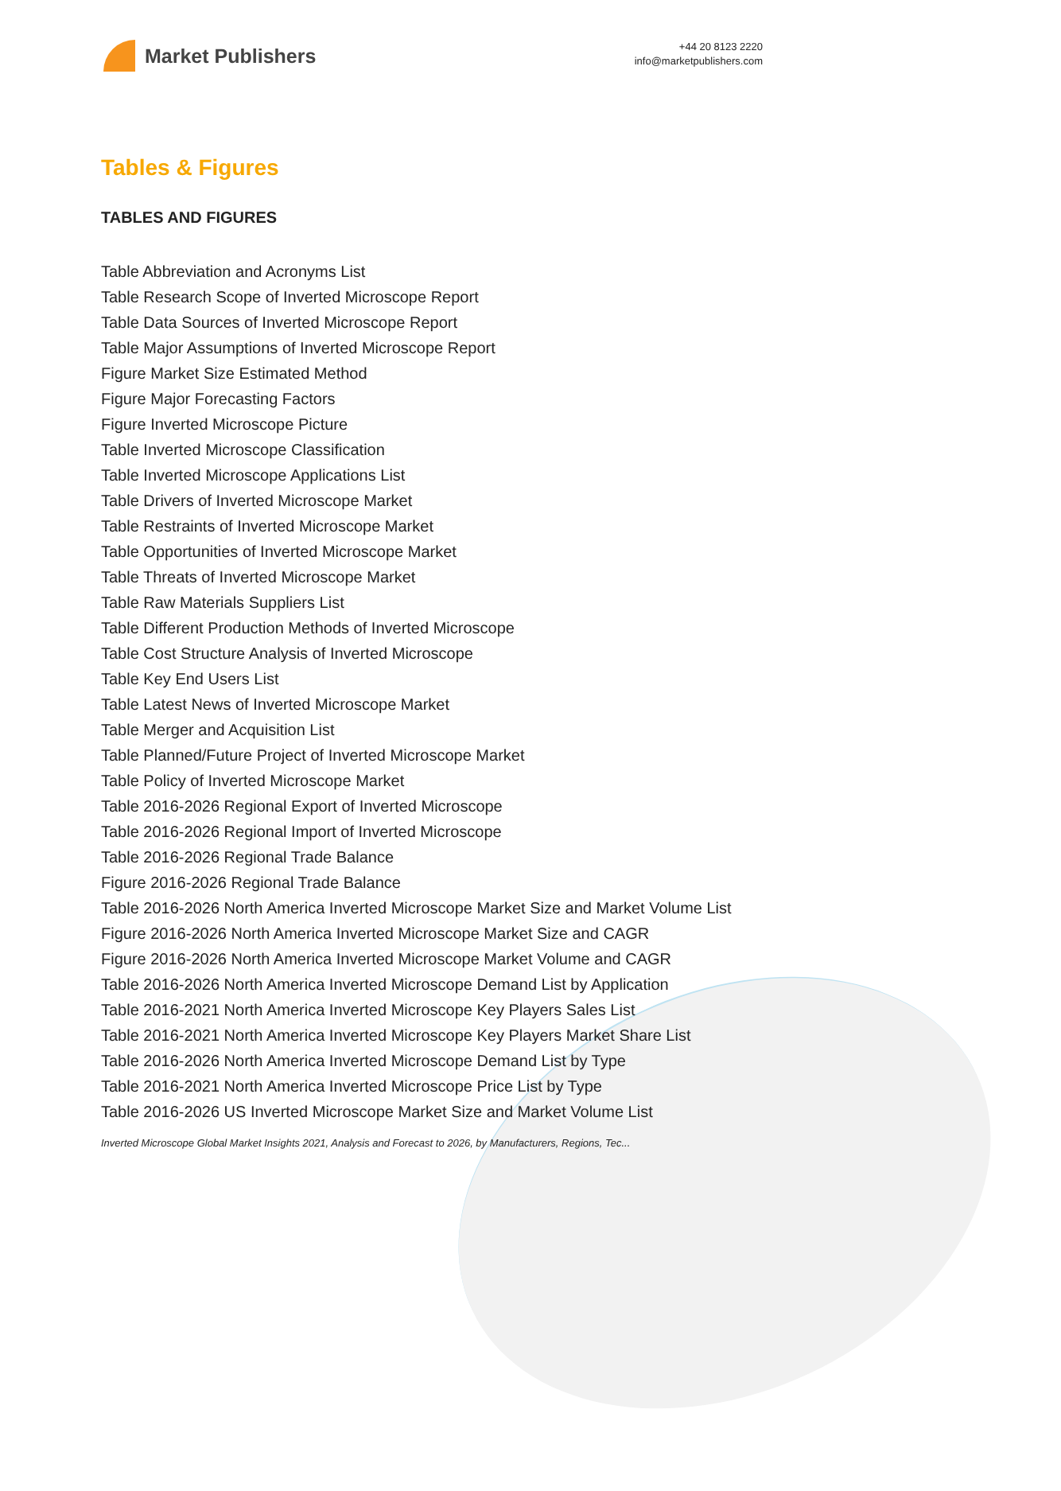Market Publishers
+44 20 8123 2220
info@marketpublishers.com
Tables & Figures
TABLES AND FIGURES
Table Abbreviation and Acronyms List
Table Research Scope of Inverted Microscope Report
Table Data Sources of Inverted Microscope Report
Table Major Assumptions of Inverted Microscope Report
Figure Market Size Estimated Method
Figure Major Forecasting Factors
Figure Inverted Microscope Picture
Table Inverted Microscope Classification
Table Inverted Microscope Applications List
Table Drivers of Inverted Microscope Market
Table Restraints of Inverted Microscope Market
Table Opportunities of Inverted Microscope Market
Table Threats of Inverted Microscope Market
Table Raw Materials Suppliers List
Table Different Production Methods of Inverted Microscope
Table Cost Structure Analysis of Inverted Microscope
Table Key End Users List
Table Latest News of Inverted Microscope Market
Table Merger and Acquisition List
Table Planned/Future Project of Inverted Microscope Market
Table Policy of Inverted Microscope Market
Table 2016-2026 Regional Export of Inverted Microscope
Table 2016-2026 Regional Import of Inverted Microscope
Table 2016-2026 Regional Trade Balance
Figure 2016-2026 Regional Trade Balance
Table 2016-2026 North America Inverted Microscope Market Size and Market Volume List
Figure 2016-2026 North America Inverted Microscope Market Size and CAGR
Figure 2016-2026 North America Inverted Microscope Market Volume and CAGR
Table 2016-2026 North America Inverted Microscope Demand List by Application
Table 2016-2021 North America Inverted Microscope Key Players Sales List
Table 2016-2021 North America Inverted Microscope Key Players Market Share List
Table 2016-2026 North America Inverted Microscope Demand List by Type
Table 2016-2021 North America Inverted Microscope Price List by Type
Table 2016-2026 US Inverted Microscope Market Size and Market Volume List
Inverted Microscope Global Market Insights 2021, Analysis and Forecast to 2026, by Manufacturers, Regions, Tec...